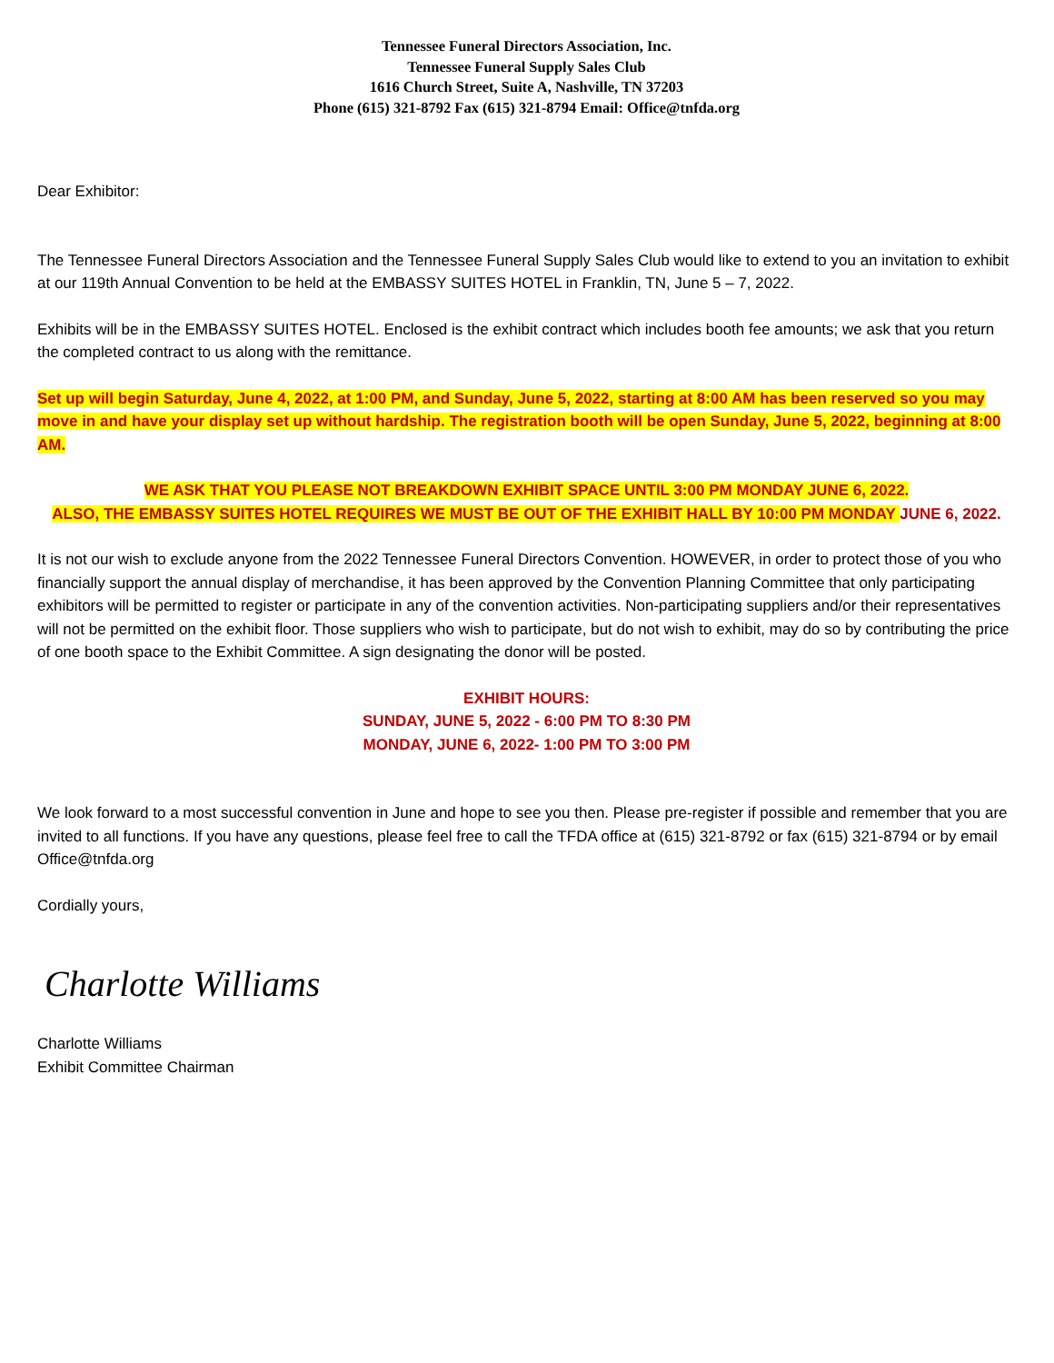Tennessee Funeral Directors Association, Inc.
Tennessee Funeral Supply Sales Club
1616 Church Street, Suite A, Nashville, TN 37203
Phone (615) 321-8792 Fax (615) 321-8794 Email: Office@tnfda.org
Dear Exhibitor:
The Tennessee Funeral Directors Association and the Tennessee Funeral Supply Sales Club would like to extend to you an invitation to exhibit at our 119th Annual Convention to be held at the EMBASSY SUITES HOTEL in Franklin, TN, June 5 – 7, 2022.
Exhibits will be in the EMBASSY SUITES HOTEL. Enclosed is the exhibit contract which includes booth fee amounts; we ask that you return the completed contract to us along with the remittance.
Set up will begin Saturday, June 4, 2022, at 1:00 PM, and Sunday, June 5, 2022, starting at 8:00 AM has been reserved so you may move in and have your display set up without hardship. The registration booth will be open Sunday, June 5, 2022, beginning at 8:00 AM.
WE ASK THAT YOU PLEASE NOT BREAKDOWN EXHIBIT SPACE UNTIL 3:00 PM MONDAY JUNE 6, 2022.
ALSO, THE EMBASSY SUITES HOTEL REQUIRES WE MUST BE OUT OF THE EXHIBIT HALL BY 10:00 PM MONDAY JUNE 6, 2022.
It is not our wish to exclude anyone from the 2022 Tennessee Funeral Directors Convention. HOWEVER, in order to protect those of you who financially support the annual display of merchandise, it has been approved by the Convention Planning Committee that only participating exhibitors will be permitted to register or participate in any of the convention activities. Non-participating suppliers and/or their representatives will not be permitted on the exhibit floor. Those suppliers who wish to participate, but do not wish to exhibit, may do so by contributing the price of one booth space to the Exhibit Committee. A sign designating the donor will be posted.
EXHIBIT HOURS:
SUNDAY, JUNE 5, 2022 - 6:00 PM TO 8:30 PM
MONDAY, JUNE 6, 2022- 1:00 PM TO 3:00 PM
We look forward to a most successful convention in June and hope to see you then. Please pre-register if possible and remember that you are invited to all functions. If you have any questions, please feel free to call the TFDA office at (615) 321-8792 or fax (615) 321-8794 or by email Office@tnfda.org
Cordially yours,
Charlotte Williams
Charlotte Williams
Exhibit Committee Chairman